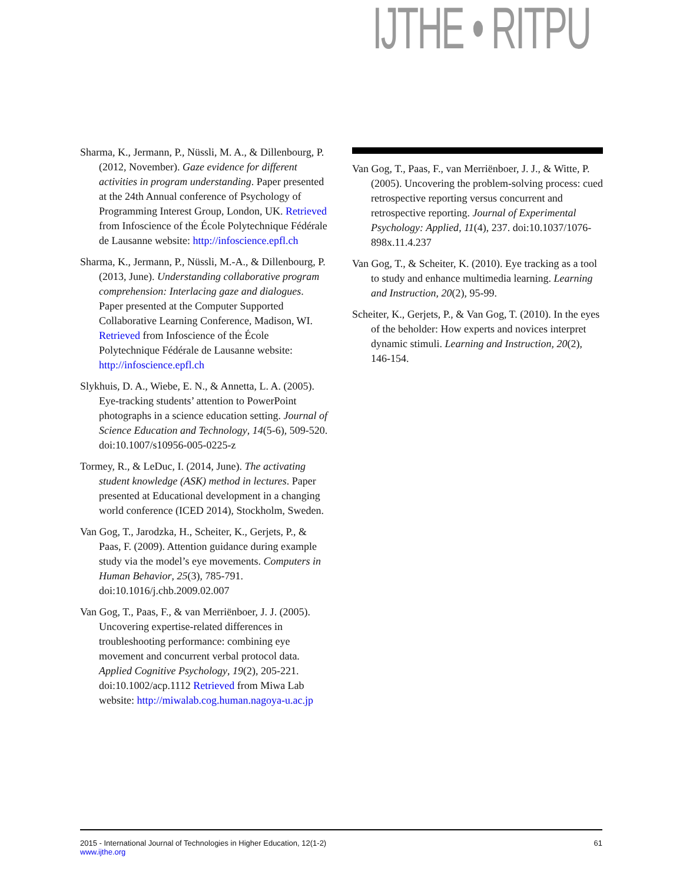IJTHE • RITPU
Sharma, K., Jermann, P., Nüssli, M. A., & Dillenbourg, P. (2012, November). Gaze evidence for different activities in program understanding. Paper presented at the 24th Annual conference of Psychology of Programming Interest Group, London, UK. Retrieved from Infoscience of the École Polytechnique Fédérale de Lausanne website: http://infoscience.epfl.ch
Sharma, K., Jermann, P., Nüssli, M.-A., & Dillenbourg, P. (2013, June). Understanding collaborative program comprehension: Interlacing gaze and dialogues. Paper presented at the Computer Supported Collaborative Learning Conference, Madison, WI. Retrieved from Infoscience of the École Polytechnique Fédérale de Lausanne website: http://infoscience.epfl.ch
Slykhuis, D. A., Wiebe, E. N., & Annetta, L. A. (2005). Eye-tracking students’ attention to PowerPoint photographs in a science education setting. Journal of Science Education and Technology, 14(5-6), 509-520. doi:10.1007/s10956-005-0225-z
Tormey, R., & LeDuc, I. (2014, June). The activating student knowledge (ASK) method in lectures. Paper presented at Educational development in a changing world conference (ICED 2014), Stockholm, Sweden.
Van Gog, T., Jarodzka, H., Scheiter, K., Gerjets, P., & Paas, F. (2009). Attention guidance during example study via the model’s eye movements. Computers in Human Behavior, 25(3), 785-791. doi:10.1016/j.chb.2009.02.007
Van Gog, T., Paas, F., & van Merriënboer, J. J. (2005). Uncovering expertise-related differences in troubleshooting performance: combining eye movement and concurrent verbal protocol data. Applied Cognitive Psychology, 19(2), 205-221. doi:10.1002/acp.1112 Retrieved from Miwa Lab website: http://miwalab.cog.human.nagoya-u.ac.jp
Van Gog, T., Paas, F., van Merriënboer, J. J., & Witte, P. (2005). Uncovering the problem-solving process: cued retrospective reporting versus concurrent and retrospective reporting. Journal of Experimental Psychology: Applied, 11(4), 237. doi:10.1037/1076-898x.11.4.237
Van Gog, T., & Scheiter, K. (2010). Eye tracking as a tool to study and enhance multimedia learning. Learning and Instruction, 20(2), 95-99.
Scheiter, K., Gerjets, P., & Van Gog, T. (2010). In the eyes of the beholder: How experts and novices interpret dynamic stimuli. Learning and Instruction, 20(2), 146-154.
2015 - International Journal of Technologies in Higher Education, 12(1-2)
www.ijthe.org
61